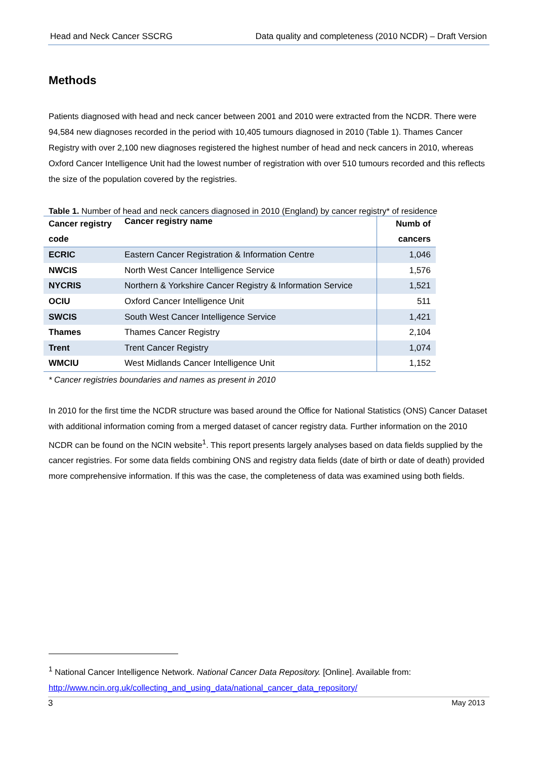Head and Neck Cancer SSCRG Data quality and completeness (2010 NCDR) – Draft Version
Methods
Patients diagnosed with head and neck cancer between 2001 and 2010 were extracted from the NCDR. There were 94,584 new diagnoses recorded in the period with 10,405 tumours diagnosed in 2010 (Table 1). Thames Cancer Registry with over 2,100 new diagnoses registered the highest number of head and neck cancers in 2010, whereas Oxford Cancer Intelligence Unit had the lowest number of registration with over 510 tumours recorded and this reflects the size of the population covered by the registries.
Table 1. Number of head and neck cancers diagnosed in 2010 (England) by cancer registry* of residence
| Cancer registry code | Cancer registry name | Numb of cancers |
| --- | --- | --- |
| ECRIC | Eastern Cancer Registration & Information Centre | 1,046 |
| NWCIS | North West Cancer Intelligence Service | 1,576 |
| NYCRIS | Northern & Yorkshire Cancer Registry & Information Service | 1,521 |
| OCIU | Oxford Cancer Intelligence Unit | 511 |
| SWCIS | South West Cancer Intelligence Service | 1,421 |
| Thames | Thames Cancer Registry | 2,104 |
| Trent | Trent Cancer Registry | 1,074 |
| WMCIU | West Midlands Cancer Intelligence Unit | 1,152 |
* Cancer registries boundaries and names as present in 2010
In 2010 for the first time the NCDR structure was based around the Office for National Statistics (ONS) Cancer Dataset with additional information coming from a merged dataset of cancer registry data. Further information on the 2010 NCDR can be found on the NCIN website<sup>1</sup>. This report presents largely analyses based on data fields supplied by the cancer registries. For some data fields combining ONS and registry data fields (date of birth or date of death) provided more comprehensive information. If this was the case, the completeness of data was examined using both fields.
<sup>1</sup> National Cancer Intelligence Network. National Cancer Data Repository. [Online]. Available from: http://www.ncin.org.uk/collecting_and_using_data/national_cancer_data_repository/
3 May 2013